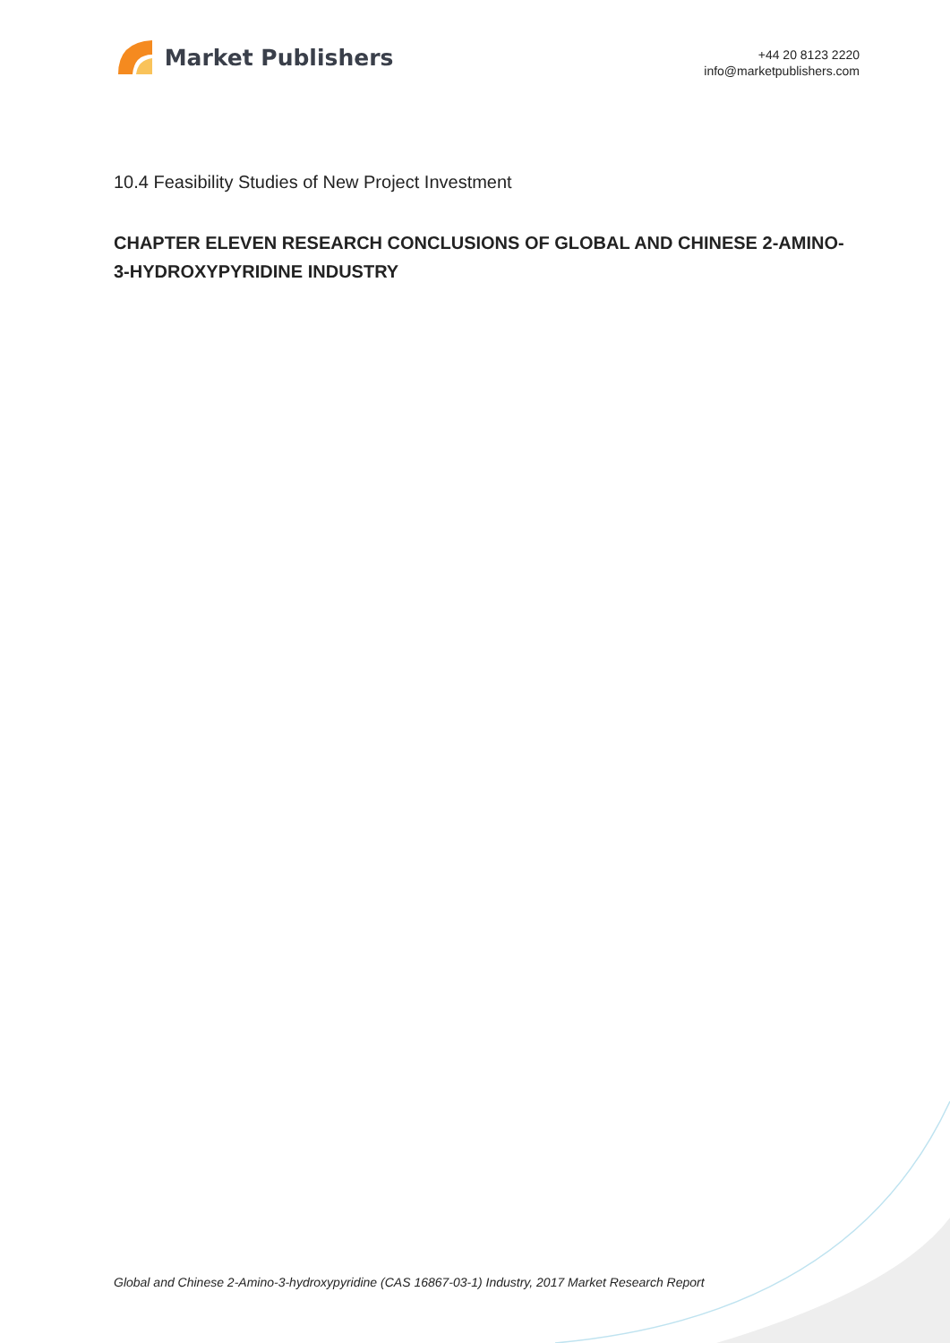Market Publishers
+44 20 8123 2220
info@marketpublishers.com
10.4 Feasibility Studies of New Project Investment
CHAPTER ELEVEN RESEARCH CONCLUSIONS OF GLOBAL AND CHINESE 2-AMINO-3-HYDROXYPYRIDINE INDUSTRY
Global and Chinese 2-Amino-3-hydroxypyridine (CAS 16867-03-1) Industry, 2017 Market Research Report